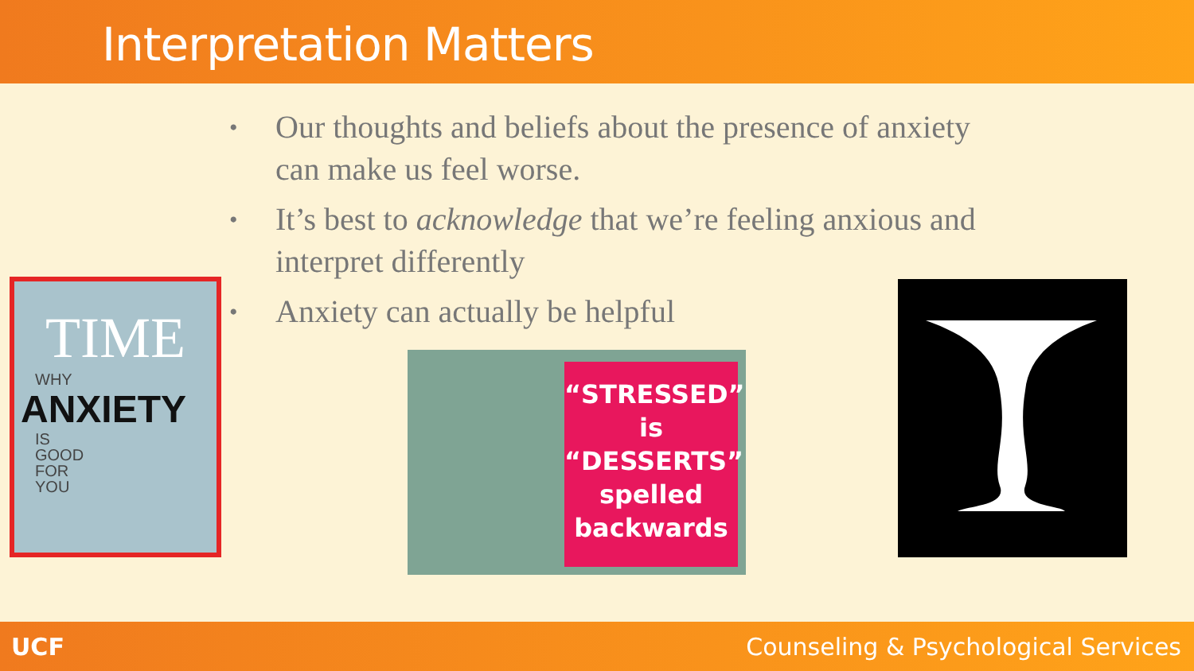Interpretation Matters
• Our thoughts and beliefs about the presence of anxiety can make us feel worse.
• It’s best to acknowledge that we’re feeling anxious and interpret differently
• Anxiety can actually be helpful
TIME
WHY
ANXIETY
IS
GOOD
FOR
YOU
“STRESSED”
is
“DESSERTS”
spelled
backwards
UCF Counseling & Psychological Services